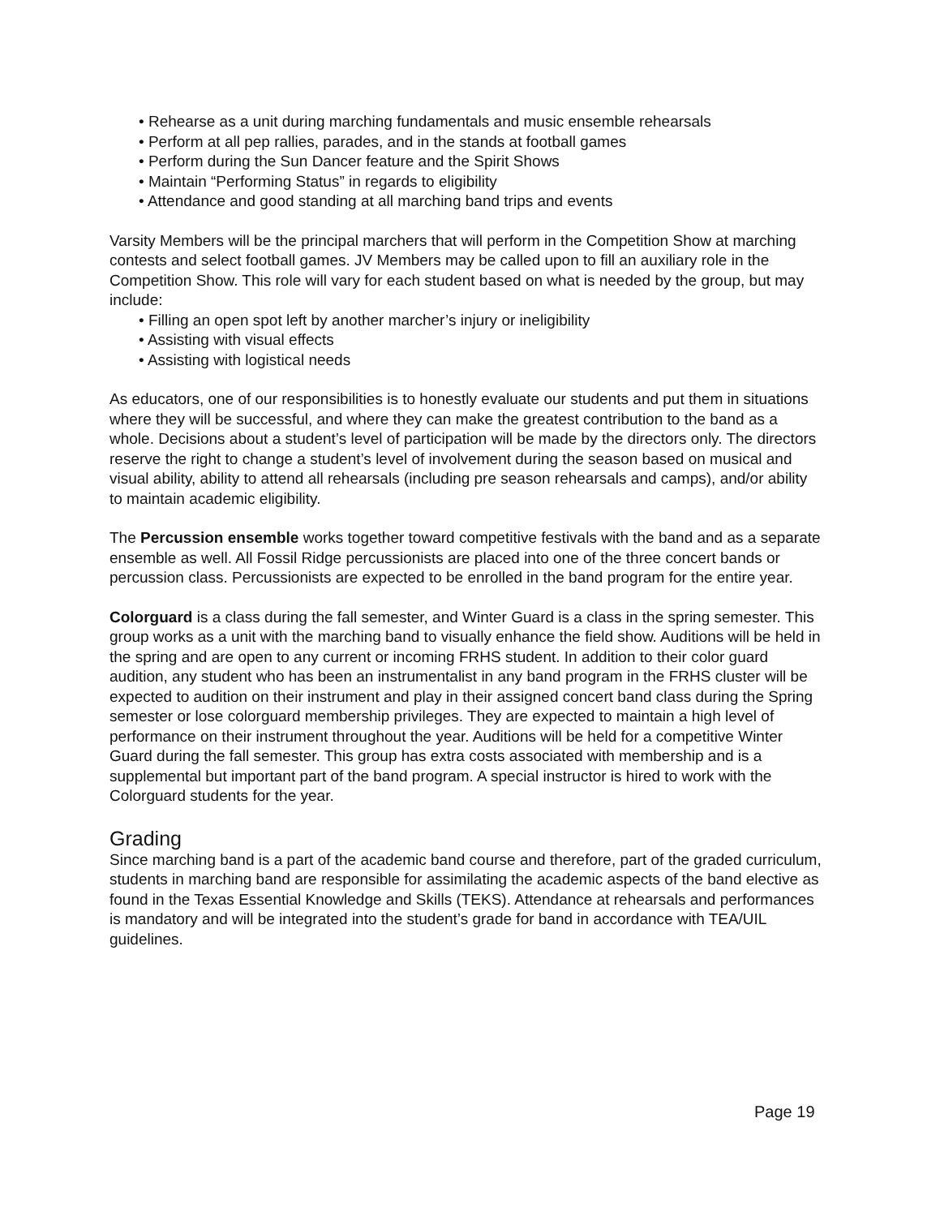• Rehearse as a unit during marching fundamentals and music ensemble rehearsals
• Perform at all pep rallies, parades, and in the stands at football games
• Perform during the Sun Dancer feature and the Spirit Shows
• Maintain “Performing Status” in regards to eligibility
• Attendance and good standing at all marching band trips and events
Varsity Members will be the principal marchers that will perform in the Competition Show at marching contests and select football games. JV Members may be called upon to fill an auxiliary role in the Competition Show. This role will vary for each student based on what is needed by the group, but may include:
• Filling an open spot left by another marcher’s injury or ineligibility
• Assisting with visual effects
• Assisting with logistical needs
As educators, one of our responsibilities is to honestly evaluate our students and put them in situations where they will be successful, and where they can make the greatest contribution to the band as a whole. Decisions about a student’s level of participation will be made by the directors only. The directors reserve the right to change a student’s level of involvement during the season based on musical and visual ability, ability to attend all rehearsals (including pre season rehearsals and camps), and/or ability to maintain academic eligibility.
The Percussion ensemble works together toward competitive festivals with the band and as a separate ensemble as well. All Fossil Ridge percussionists are placed into one of the three concert bands or percussion class. Percussionists are expected to be enrolled in the band program for the entire year.
Colorguard is a class during the fall semester, and Winter Guard is a class in the spring semester. This group works as a unit with the marching band to visually enhance the field show. Auditions will be held in the spring and are open to any current or incoming FRHS student. In addition to their color guard audition, any student who has been an instrumentalist in any band program in the FRHS cluster will be expected to audition on their instrument and play in their assigned concert band class during the Spring semester or lose colorguard membership privileges. They are expected to maintain a high level of performance on their instrument throughout the year. Auditions will be held for a competitive Winter Guard during the fall semester. This group has extra costs associated with membership and is a supplemental but important part of the band program. A special instructor is hired to work with the Colorguard students for the year.
Grading
Since marching band is a part of the academic band course and therefore, part of the graded curriculum, students in marching band are responsible for assimilating the academic aspects of the band elective as found in the Texas Essential Knowledge and Skills (TEKS). Attendance at rehearsals and performances is mandatory and will be integrated into the student’s grade for band in accordance with TEA/UIL guidelines.
Page 19